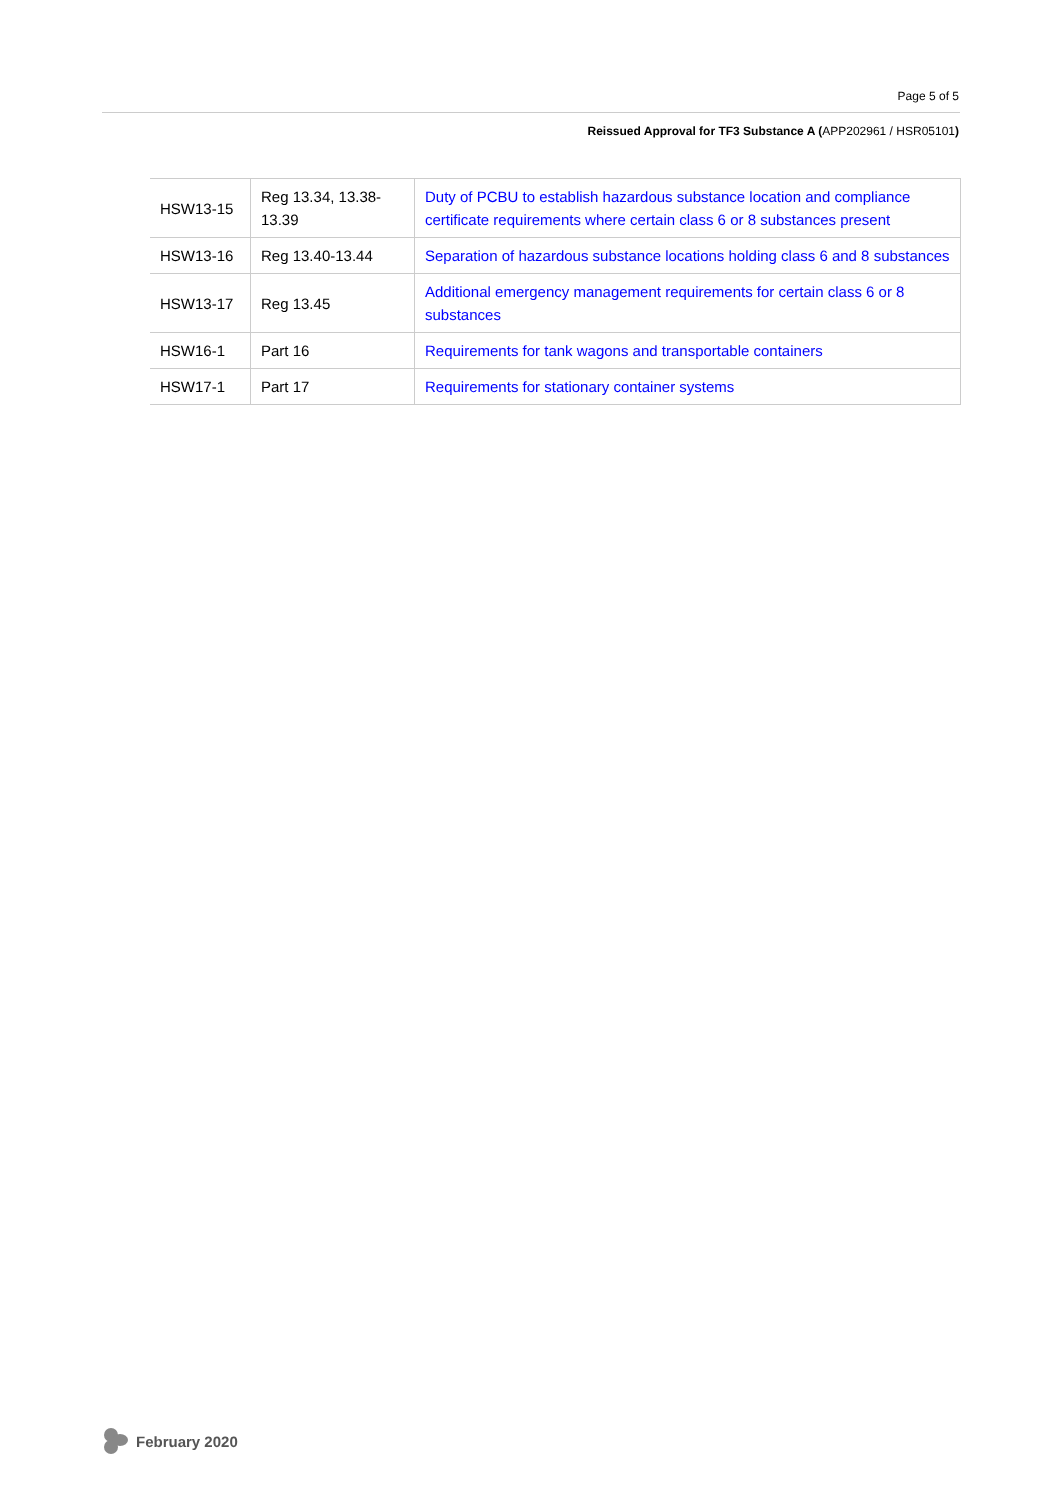Page 5 of 5
Reissued Approval for TF3 Substance A (APP202961 / HSR05101)
| HSW13-15 | Reg 13.34, 13.38-13.39 | Duty of PCBU to establish hazardous substance location and compliance certificate requirements where certain class 6 or 8 substances present |
| HSW13-16 | Reg 13.40-13.44 | Separation of hazardous substance locations holding class 6 and 8 substances |
| HSW13-17 | Reg 13.45 | Additional emergency management requirements for certain class 6 or 8 substances |
| HSW16-1 | Part 16 | Requirements for tank wagons and transportable containers |
| HSW17-1 | Part 17 | Requirements for stationary container systems |
February 2020